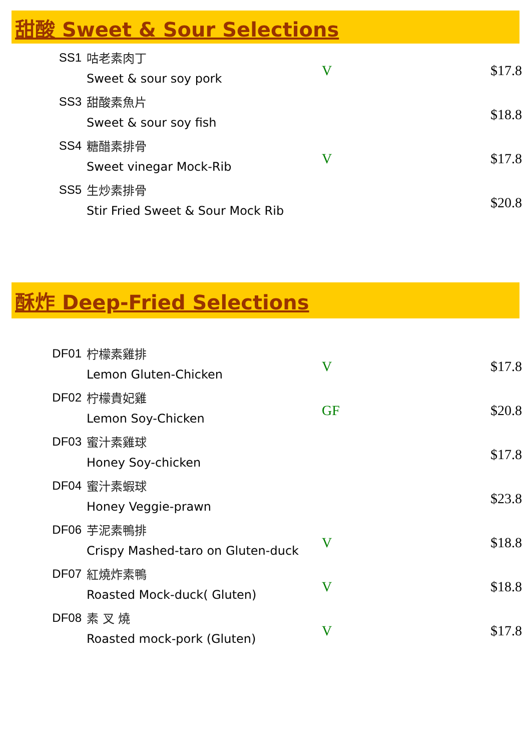甜酸 Sweet & Sour Selections
| SS1 | 咕老素肉丁 Sweet & sour soy pork | V | $17.8 |
| SS3 | 甜酸素魚片 Sweet & sour soy fish | | $18.8 |
| SS4 | 糖醋素排骨 Sweet vinegar Mock-Rib | V | $17.8 |
| SS5 | 生炒素排骨 Stir Fried Sweet & Sour Mock Rib | | $20.8 |
酥炸 Deep-Fried Selections
| DF01 | 柠檬素雞排 Lemon Gluten-Chicken | V | $17.8 |
| DF02 | 柠檬貴妃雞 Lemon Soy-Chicken | GF | $20.8 |
| DF03 | 蜜汁素雞球 Honey Soy-chicken | | $17.8 |
| DF04 | 蜜汁素蝦球 Honey Veggie-prawn | | $23.8 |
| DF06 | 芋泥素鴨排 Crispy Mashed-taro on Gluten-duck | V | $18.8 |
| DF07 | 紅燒炸素鴨 Roasted Mock-duck( Gluten) | V | $18.8 |
| DF08 | 素 叉 燒 Roasted mock-pork (Gluten) | V | $17.8 |